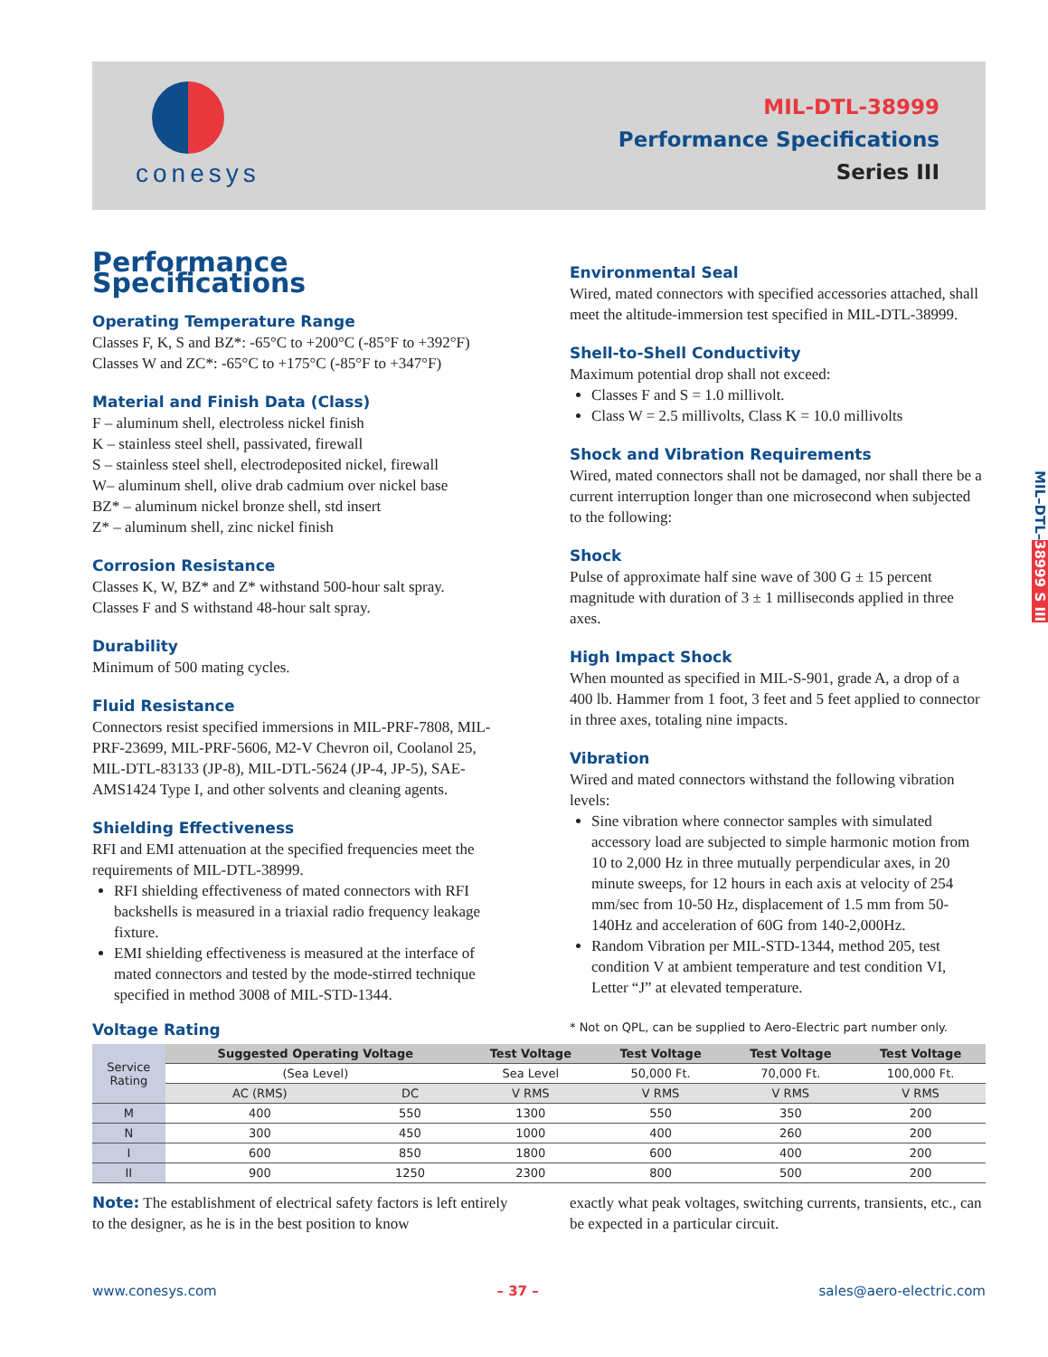conesys
MIL-DTL-38999
Performance Specifications
Series III
MIL–DTL–38999 S III
Performance Specifications
Operating Temperature Range
Classes F, K, S and BZ*: -65°C to +200°C (-85°F to +392°F)
Classes W and ZC*: -65°C to +175°C (-85°F to +347°F)
Material and Finish Data (Class)
F – aluminum shell, electroless nickel finish
K – stainless steel shell, passivated, firewall
S – stainless steel shell, electrodeposited nickel, firewall
W– aluminum shell, olive drab cadmium over nickel base
BZ* – aluminum nickel bronze shell, std insert
Z* – aluminum shell, zinc nickel finish
Corrosion Resistance
Classes K, W, BZ* and Z* withstand 500-hour salt spray.
Classes F and S withstand 48-hour salt spray.
Durability
Minimum of 500 mating cycles.
Fluid Resistance
Connectors resist specified immersions in MIL-PRF-7808, MIL-PRF-23699, MIL-PRF-5606, M2-V Chevron oil, Coolanol 25, MIL-DTL-83133 (JP-8), MIL-DTL-5624 (JP-4, JP-5), SAE-AMS1424 Type I, and other solvents and cleaning agents.
Shielding Effectiveness
RFI and EMI attenuation at the specified frequencies meet the requirements of MIL-DTL-38999.
RFI shielding effectiveness of mated connectors with RFI backshells is measured in a triaxial radio frequency leakage fixture.
EMI shielding effectiveness is measured at the interface of mated connectors and tested by the mode-stirred technique specified in method 3008 of MIL-STD-1344.
Environmental Seal
Wired, mated connectors with specified accessories attached, shall meet the altitude-immersion test specified in MIL-DTL-38999.
Shell-to-Shell Conductivity
Maximum potential drop shall not exceed:
Classes F and S = 1.0 millivolt.
Class W = 2.5 millivolts, Class K = 10.0 millivolts
Shock and Vibration Requirements
Wired, mated connectors shall not be damaged, nor shall there be a current interruption longer than one microsecond when subjected to the following:
Shock
Pulse of approximate half sine wave of 300 G ± 15 percent magnitude with duration of 3 ± 1 milliseconds applied in three axes.
High Impact Shock
When mounted as specified in MIL-S-901, grade A, a drop of a 400 lb. Hammer from 1 foot, 3 feet and 5 feet applied to connector in three axes, totaling nine impacts.
Vibration
Wired and mated connectors withstand the following vibration levels:
Sine vibration where connector samples with simulated accessory load are subjected to simple harmonic motion from 10 to 2,000 Hz in three mutually perpendicular axes, in 20 minute sweeps, for 12 hours in each axis at velocity of 254 mm/sec from 10-50 Hz, displacement of 1.5 mm from 50-140Hz and acceleration of 60G from 140-2,000Hz.
Random Vibration per MIL-STD-1344, method 205, test condition V at ambient temperature and test condition VI, Letter “J” at elevated temperature.
Voltage Rating
* Not on QPL, can be supplied to Aero-Electric part number only.
| Service Rating | Suggested Operating Voltage | | Test Voltage | Test Voltage | Test Voltage | Test Voltage |
| | (Sea Level) | | Sea Level | 50,000 Ft. | 70,000 Ft. | 100,000 Ft. |
| | AC (RMS) | DC | V RMS | V RMS | V RMS | V RMS |
| M | 400 | 550 | 1300 | 550 | 350 | 200 |
| N | 300 | 450 | 1000 | 400 | 260 | 200 |
| I | 600 | 850 | 1800 | 600 | 400 | 200 |
| II | 900 | 1250 | 2300 | 800 | 500 | 200 |
Note: The establishment of electrical safety factors is left entirely to the designer, as he is in the best position to know
exactly what peak voltages, switching currents, transients, etc., can be expected in a particular circuit.
www.conesys.com – 37 – sales@aero-electric.com